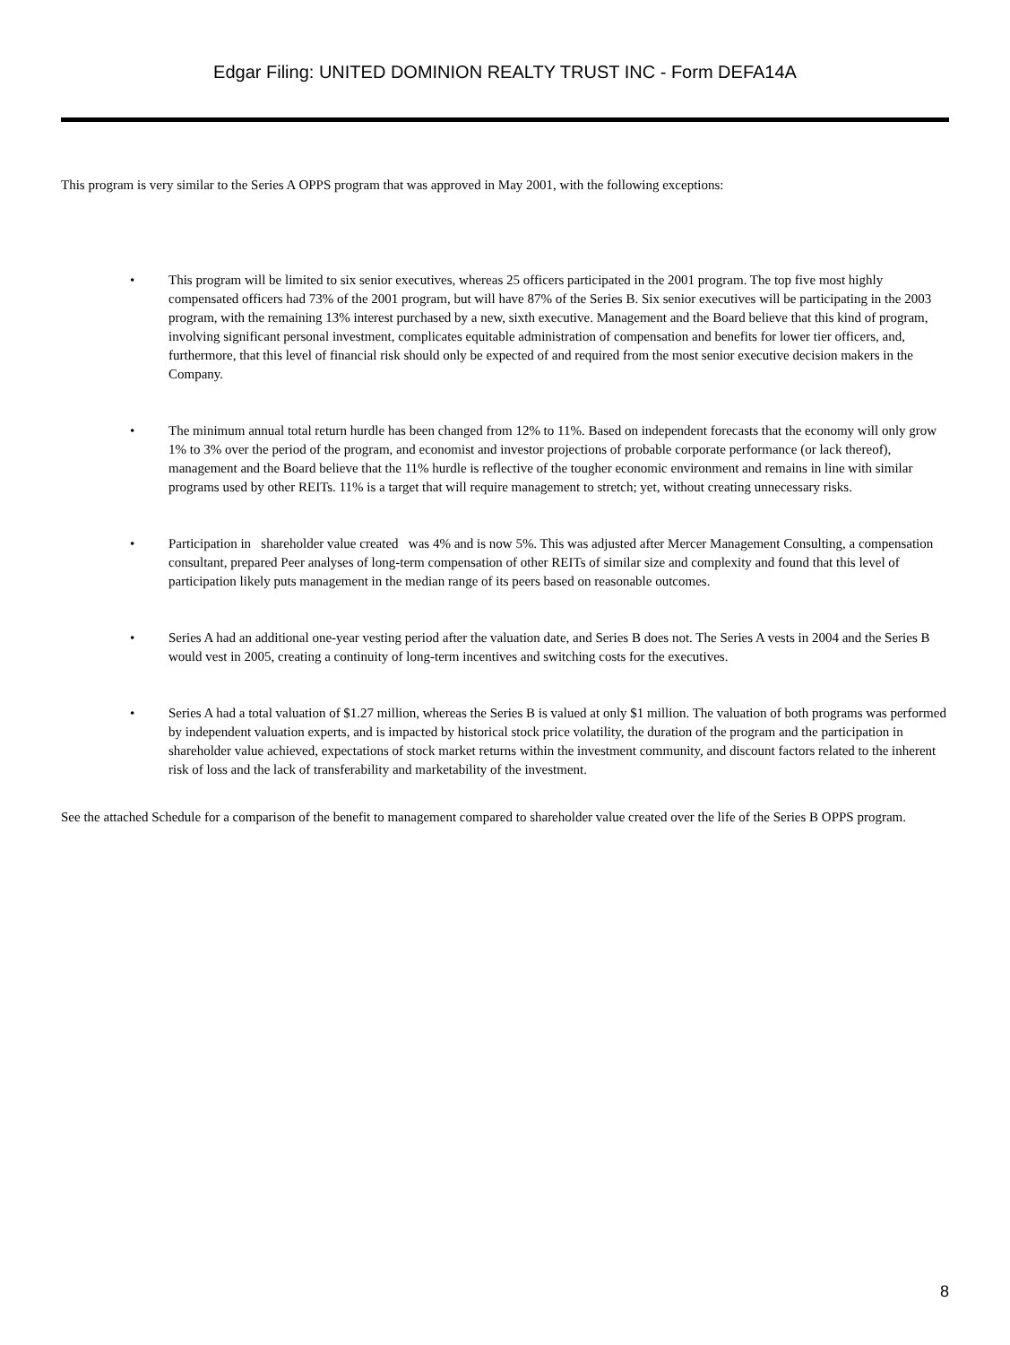Edgar Filing: UNITED DOMINION REALTY TRUST INC - Form DEFA14A
This program is very similar to the Series A OPPS program that was approved in May 2001, with the following exceptions:
• This program will be limited to six senior executives, whereas 25 officers participated in the 2001 program. The top five most highly compensated officers had 73% of the 2001 program, but will have 87% of the Series B. Six senior executives will be participating in the 2003 program, with the remaining 13% interest purchased by a new, sixth executive. Management and the Board believe that this kind of program, involving significant personal investment, complicates equitable administration of compensation and benefits for lower tier officers, and, furthermore, that this level of financial risk should only be expected of and required from the most senior executive decision makers in the Company.
• The minimum annual total return hurdle has been changed from 12% to 11%. Based on independent forecasts that the economy will only grow 1% to 3% over the period of the program, and economist and investor projections of probable corporate performance (or lack thereof), management and the Board believe that the 11% hurdle is reflective of the tougher economic environment and remains in line with similar programs used by other REITs. 11% is a target that will require management to stretch; yet, without creating unnecessary risks.
• Participation in shareholder value created was 4% and is now 5%. This was adjusted after Mercer Management Consulting, a compensation consultant, prepared Peer analyses of long-term compensation of other REITs of similar size and complexity and found that this level of participation likely puts management in the median range of its peers based on reasonable outcomes.
• Series A had an additional one-year vesting period after the valuation date, and Series B does not. The Series A vests in 2004 and the Series B would vest in 2005, creating a continuity of long-term incentives and switching costs for the executives.
• Series A had a total valuation of $1.27 million, whereas the Series B is valued at only $1 million. The valuation of both programs was performed by independent valuation experts, and is impacted by historical stock price volatility, the duration of the program and the participation in shareholder value achieved, expectations of stock market returns within the investment community, and discount factors related to the inherent risk of loss and the lack of transferability and marketability of the investment.
See the attached Schedule for a comparison of the benefit to management compared to shareholder value created over the life of the Series B OPPS program.
8